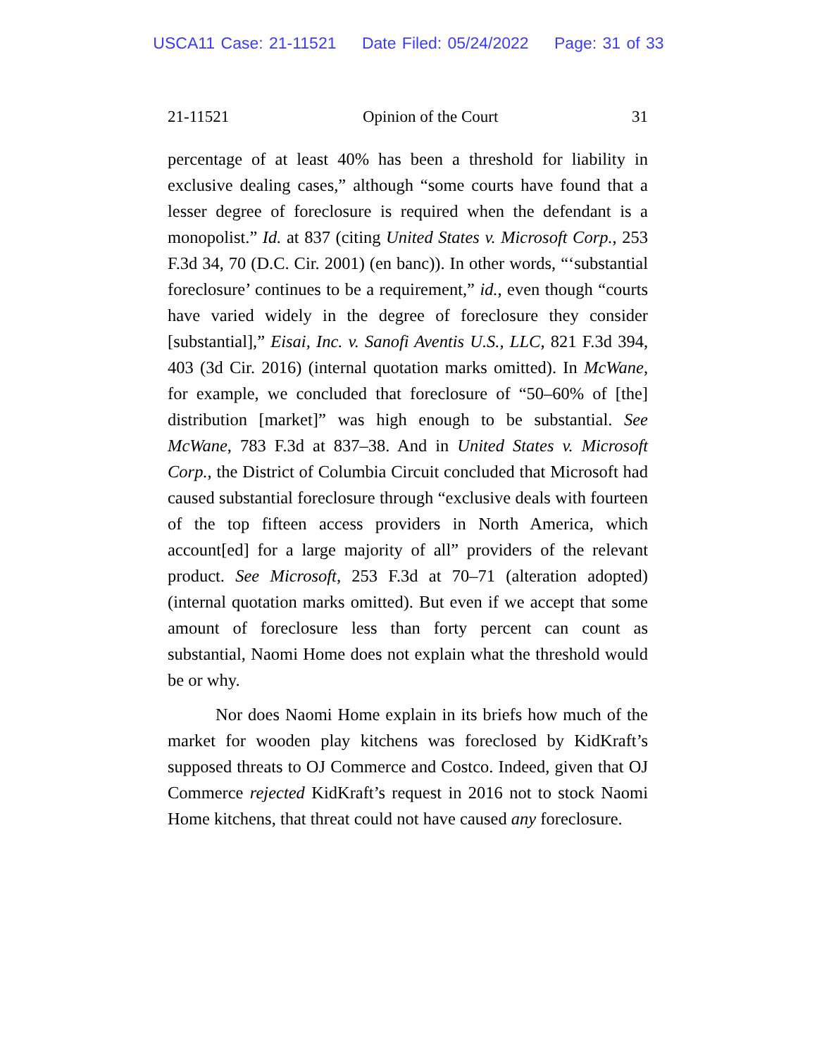USCA11 Case: 21-11521 Date Filed: 05/24/2022 Page: 31 of 33
21-11521 Opinion of the Court 31
percentage of at least 40% has been a threshold for liability in exclusive dealing cases,” although “some courts have found that a lesser degree of foreclosure is required when the defendant is a monopolist.” Id. at 837 (citing United States v. Microsoft Corp., 253 F.3d 34, 70 (D.C. Cir. 2001) (en banc)). In other words, “‘substantial foreclosure’ continues to be a requirement,” id., even though “courts have varied widely in the degree of foreclosure they consider [substantial],” Eisai, Inc. v. Sanofi Aventis U.S., LLC, 821 F.3d 394, 403 (3d Cir. 2016) (internal quotation marks omitted). In McWane, for example, we concluded that foreclosure of “50–60% of [the] distribution [market]” was high enough to be substantial. See McWane, 783 F.3d at 837–38. And in United States v. Microsoft Corp., the District of Columbia Circuit concluded that Microsoft had caused substantial foreclosure through “exclusive deals with fourteen of the top fifteen access providers in North America, which account[ed] for a large majority of all” providers of the relevant product. See Microsoft, 253 F.3d at 70–71 (alteration adopted) (internal quotation marks omitted). But even if we accept that some amount of foreclosure less than forty percent can count as substantial, Naomi Home does not explain what the threshold would be or why.
Nor does Naomi Home explain in its briefs how much of the market for wooden play kitchens was foreclosed by KidKraft’s supposed threats to OJ Commerce and Costco. Indeed, given that OJ Commerce rejected KidKraft’s request in 2016 not to stock Naomi Home kitchens, that threat could not have caused any foreclosure.